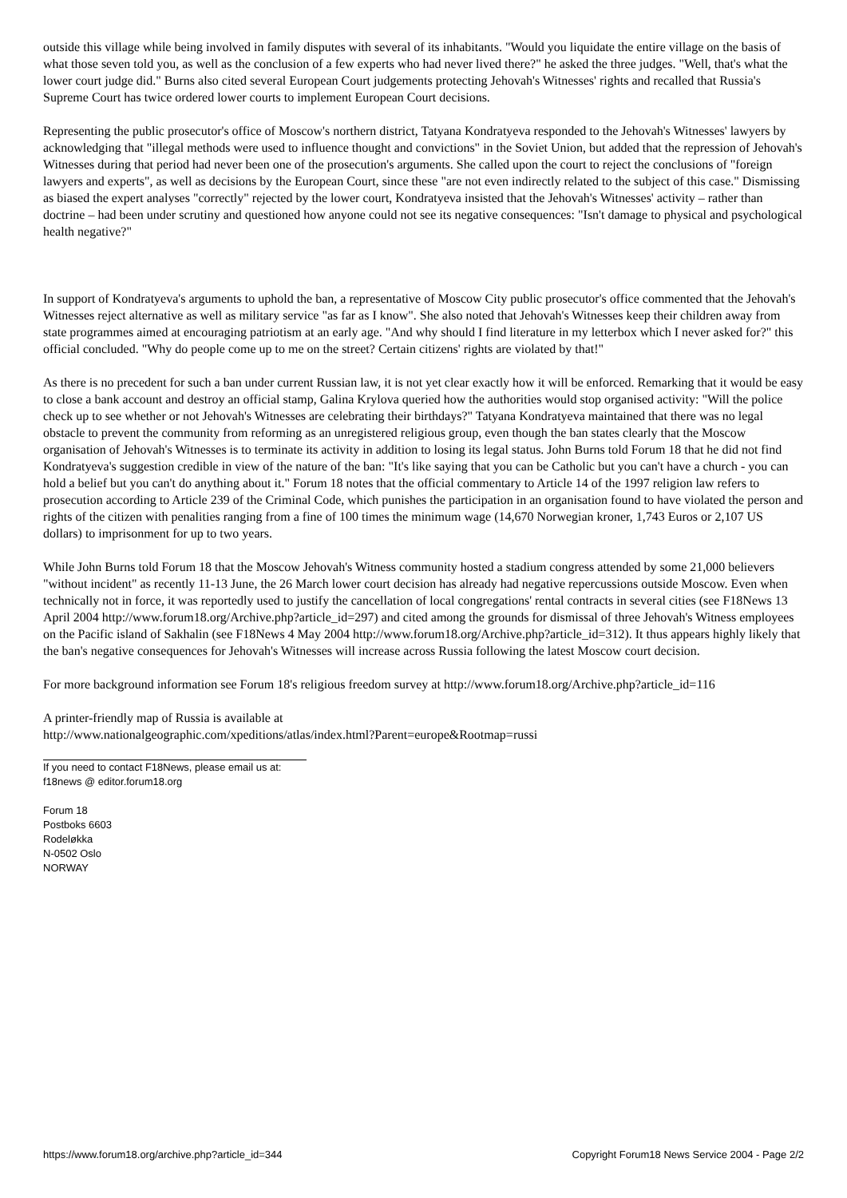outside this village while being involved in family disputes with several of its inhabitants. "Would you liquidate the entire village on the basis of what those seven told you, as well as the conclusion of a few experts who had never lived there?" he asked the three judges. "Well, that's what the lower court judge did." Burns also cited several European Court judgements protecting Jehovah's Witnesses' rights and recalled that Russia's Supreme Court has twice ordered lower courts to implement European Court decisions.
Representing the public prosecutor's office of Moscow's northern district, Tatyana Kondratyeva responded to the Jehovah's Witnesses' lawyers by acknowledging that "illegal methods were used to influence thought and convictions" in the Soviet Union, but added that the repression of Jehovah's Witnesses during that period had never been one of the prosecution's arguments. She called upon the court to reject the conclusions of "foreign lawyers and experts", as well as decisions by the European Court, since these "are not even indirectly related to the subject of this case." Dismissing as biased the expert analyses "correctly" rejected by the lower court, Kondratyeva insisted that the Jehovah's Witnesses' activity – rather than doctrine – had been under scrutiny and questioned how anyone could not see its negative consequences: "Isn't damage to physical and psychological health negative?"
In support of Kondratyeva's arguments to uphold the ban, a representative of Moscow City public prosecutor's office commented that the Jehovah's Witnesses reject alternative as well as military service "as far as I know". She also noted that Jehovah's Witnesses keep their children away from state programmes aimed at encouraging patriotism at an early age. "And why should I find literature in my letterbox which I never asked for?" this official concluded. "Why do people come up to me on the street? Certain citizens' rights are violated by that!"
As there is no precedent for such a ban under current Russian law, it is not yet clear exactly how it will be enforced. Remarking that it would be easy to close a bank account and destroy an official stamp, Galina Krylova queried how the authorities would stop organised activity: "Will the police check up to see whether or not Jehovah's Witnesses are celebrating their birthdays?" Tatyana Kondratyeva maintained that there was no legal obstacle to prevent the community from reforming as an unregistered religious group, even though the ban states clearly that the Moscow organisation of Jehovah's Witnesses is to terminate its activity in addition to losing its legal status. John Burns told Forum 18 that he did not find Kondratyeva's suggestion credible in view of the nature of the ban: "It's like saying that you can be Catholic but you can't have a church - you can hold a belief but you can't do anything about it." Forum 18 notes that the official commentary to Article 14 of the 1997 religion law refers to prosecution according to Article 239 of the Criminal Code, which punishes the participation in an organisation found to have violated the person and rights of the citizen with penalities ranging from a fine of 100 times the minimum wage (14,670 Norwegian kroner, 1,743 Euros or 2,107 US dollars) to imprisonment for up to two years.
While John Burns told Forum 18 that the Moscow Jehovah's Witness community hosted a stadium congress attended by some 21,000 believers "without incident" as recently 11-13 June, the 26 March lower court decision has already had negative repercussions outside Moscow. Even when technically not in force, it was reportedly used to justify the cancellation of local congregations' rental contracts in several cities (see F18News 13 April 2004 http://www.forum18.org/Archive.php?article_id=297) and cited among the grounds for dismissal of three Jehovah's Witness employees on the Pacific island of Sakhalin (see F18News 4 May 2004 http://www.forum18.org/Archive.php?article_id=312). It thus appears highly likely that the ban's negative consequences for Jehovah's Witnesses will increase across Russia following the latest Moscow court decision.
For more background information see Forum 18's religious freedom survey at http://www.forum18.org/Archive.php?article_id=116
A printer-friendly map of Russia is available at
http://www.nationalgeographic.com/xpeditions/atlas/index.html?Parent=europe&Rootmap=russi
If you need to contact F18News, please email us at:
f18news @ editor.forum18.org
Forum 18
Postboks 6603
Rodeløkka
N-0502 Oslo
NORWAY
https://www.forum18.org/archive.php?article_id=344 Copyright Forum18 News Service 2004 - Page 2/2